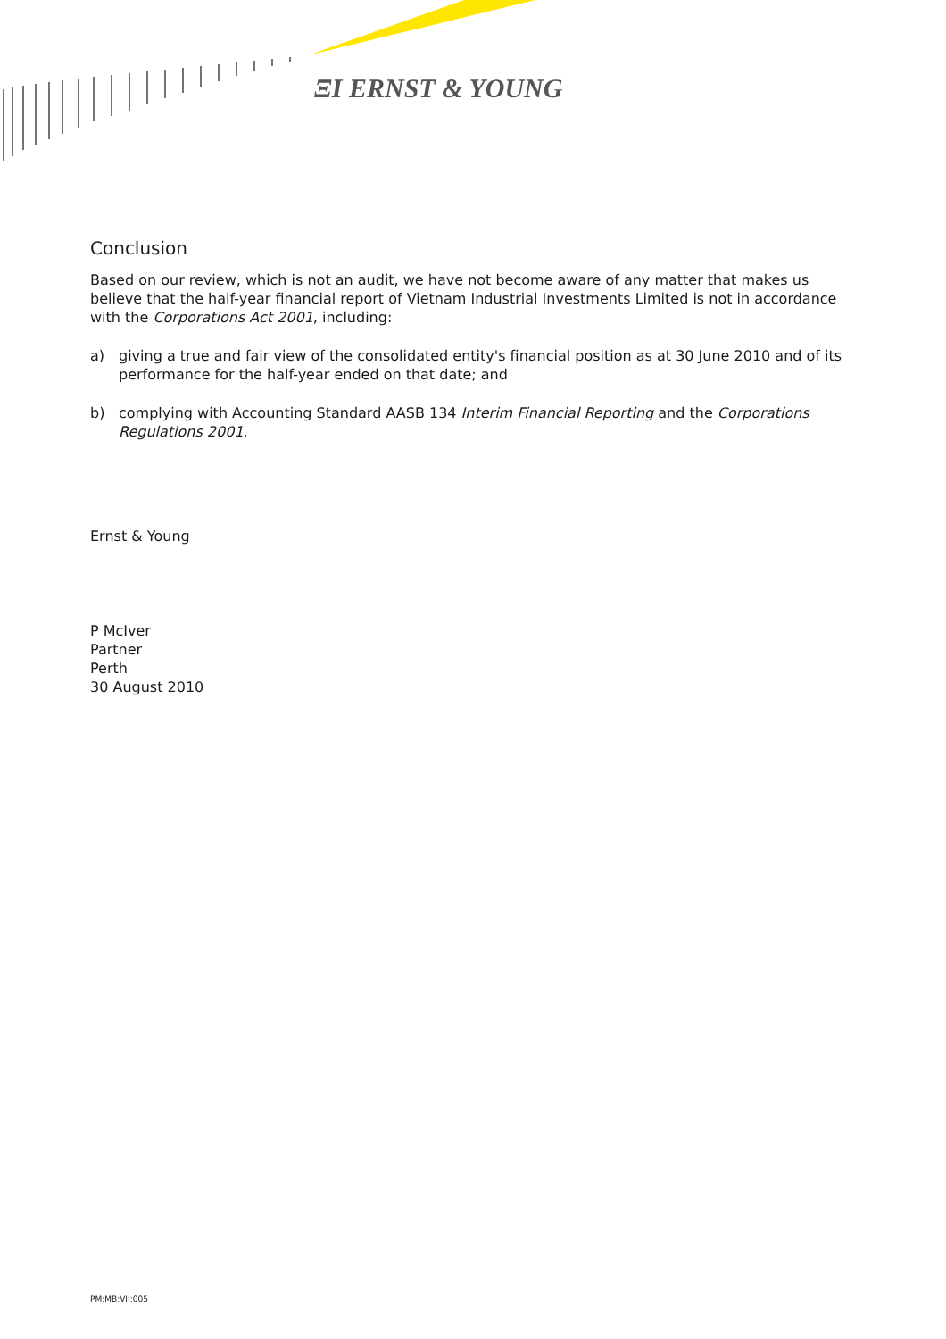ΞI ERNST & YOUNG
Conclusion
Based on our review, which is not an audit, we have not become aware of any matter that makes us believe that the half-year financial report of Vietnam Industrial Investments Limited is not in accordance with the Corporations Act 2001, including:
a) giving a true and fair view of the consolidated entity's financial position as at 30 June 2010 and of its performance for the half-year ended on that date; and
b) complying with Accounting Standard AASB 134 Interim Financial Reporting and the Corporations Regulations 2001.
Ernst & Young
P McIver
Partner
Perth
30 August 2010
PM:MB:VII:005